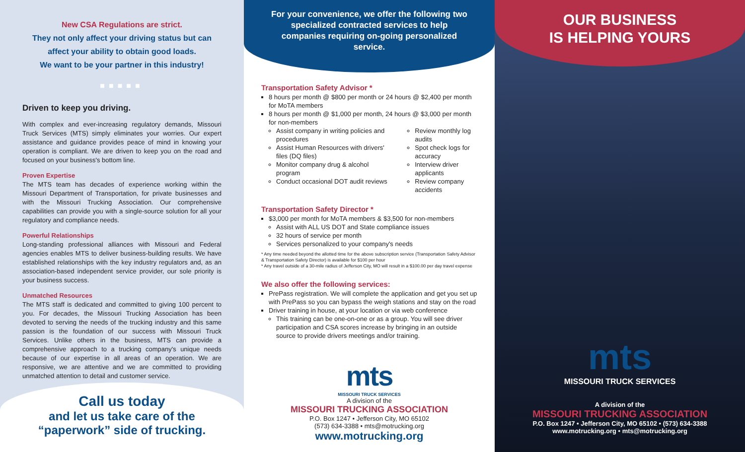New CSA Regulations are strict.
They not only affect your driving status but can affect your ability to obtain good loads.
We want to be your partner in this industry!
■■■■■
Driven to keep you driving.
With complex and ever-increasing regulatory demands, Missouri Truck Services (MTS) simply eliminates your worries. Our expert assistance and guidance provides peace of mind in knowing your operation is compliant. We are driven to keep you on the road and focused on your business's bottom line.
Proven Expertise
The MTS team has decades of experience working within the Missouri Department of Transportation, for private businesses and with the Missouri Trucking Association. Our comprehensive capabilities can provide you with a single-source solution for all your regulatory and compliance needs.
Powerful Relationships
Long-standing professional alliances with Missouri and Federal agencies enables MTS to deliver business-building results. We have established relationships with the key industry regulators and, as an association-based independent service provider, our sole priority is your business success.
Unmatched Resources
The MTS staff is dedicated and committed to giving 100 percent to you. For decades, the Missouri Trucking Association has been devoted to serving the needs of the trucking industry and this same passion is the foundation of our success with Missouri Truck Services. Unlike others in the business, MTS can provide a comprehensive approach to a trucking company's unique needs because of our expertise in all areas of an operation. We are responsive, we are attentive and we are committed to providing unmatched attention to detail and customer service.
Call us today
and let us take care of the
“paperwork” side of trucking.
For your convenience, we offer the following two specialized contracted services to help companies requiring on-going personalized service.
Transportation Safety Advisor *
8 hours per month @ $800 per month or 24 hours @ $2,400 per month for MoTA members
8 hours per month @ $1,000 per month, 24 hours @ $3,000 per month for non-members
Assist company in writing policies and procedures
Assist Human Resources with drivers' files (DQ files)
Monitor company drug & alcohol program
Conduct occasional DOT audit reviews
Review monthly log audits
Spot check logs for accuracy
Interview driver applicants
Review company accidents
Transportation Safety Director *
$3,000 per month for MoTA members & $3,500 for non-members
Assist with ALL US DOT and State compliance issues
32 hours of service per month
Services personalized to your company's needs
* Any time needed beyond the allotted time for the above subscription service (Transportation Safety Advisor & Transportation Safety Director) is available for $100 per hour
* Any travel outside of a 30-mile radius of Jefferson City, MO will result in a $100.00 per day travel expense
We also offer the following services:
PrePass registration. We will complete the application and get you set up with PrePass so you can bypass the weigh stations and stay on the road
Driver training in house, at your location or via web conference
This training can be one-on-one or as a group. You will see driver participation and CSA scores increase by bringing in an outside source to provide drivers meetings and/or training.
mts
MISSOURI TRUCK SERVICES
A division of the
MISSOURI TRUCKING ASSOCIATION
P.O. Box 1247 • Jefferson City, MO 65102
(573) 634-3388 • mts@motrucking.org
www.motrucking.org
OUR BUSINESS
IS HELPING YOURS
mts
MISSOURI TRUCK SERVICES
A division of the
MISSOURI TRUCKING ASSOCIATION
P.O. Box 1247 • Jefferson City, MO 65102 • (573) 634-3388
www.motrucking.org • mts@motrucking.org